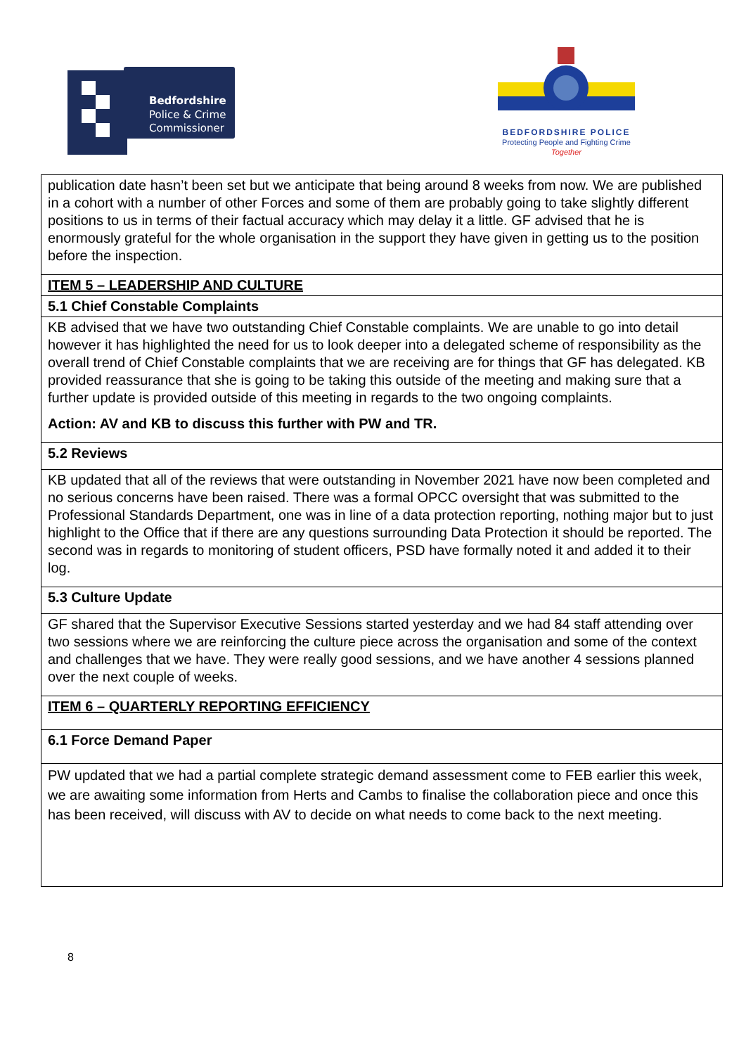Bedfordshire
Police & Crime
Commissioner
BEDFORDSHIRE POLICE
Protecting People and Fighting Crime
Together
| publication date hasn’t been set but we anticipate that being around 8 weeks from now. We are published in a cohort with a number of other Forces and some of them are probably going to take slightly different positions to us in terms of their factual accuracy which may delay it a little. GF advised that he is enormously grateful for the whole organisation in the support they have given in getting us to the position before the inspection. |
| ITEM 5 – LEADERSHIP AND CULTURE |
| 5.1 Chief Constable Complaints |
| KB advised that we have two outstanding Chief Constable complaints. We are unable to go into detail however it has highlighted the need for us to look deeper into a delegated scheme of responsibility as the overall trend of Chief Constable complaints that we are receiving are for things that GF has delegated. KB provided reassurance that she is going to be taking this outside of the meeting and making sure that a further update is provided outside of this meeting in regards to the two ongoing complaints. Action: AV and KB to discuss this further with PW and TR. |
| 5.2 Reviews |
| KB updated that all of the reviews that were outstanding in November 2021 have now been completed and no serious concerns have been raised. There was a formal OPCC oversight that was submitted to the Professional Standards Department, one was in line of a data protection reporting, nothing major but to just highlight to the Office that if there are any questions surrounding Data Protection it should be reported. The second was in regards to monitoring of student officers, PSD have formally noted it and added it to their log. |
| 5.3 Culture Update |
| GF shared that the Supervisor Executive Sessions started yesterday and we had 84 staff attending over two sessions where we are reinforcing the culture piece across the organisation and some of the context and challenges that we have. They were really good sessions, and we have another 4 sessions planned over the next couple of weeks. |
| ITEM 6 – QUARTERLY REPORTING EFFICIENCY |
| 6.1 Force Demand Paper |
| PW updated that we had a partial complete strategic demand assessment come to FEB earlier this week, we are awaiting some information from Herts and Cambs to finalise the collaboration piece and once this has been received, will discuss with AV to decide on what needs to come back to the next meeting. |
8